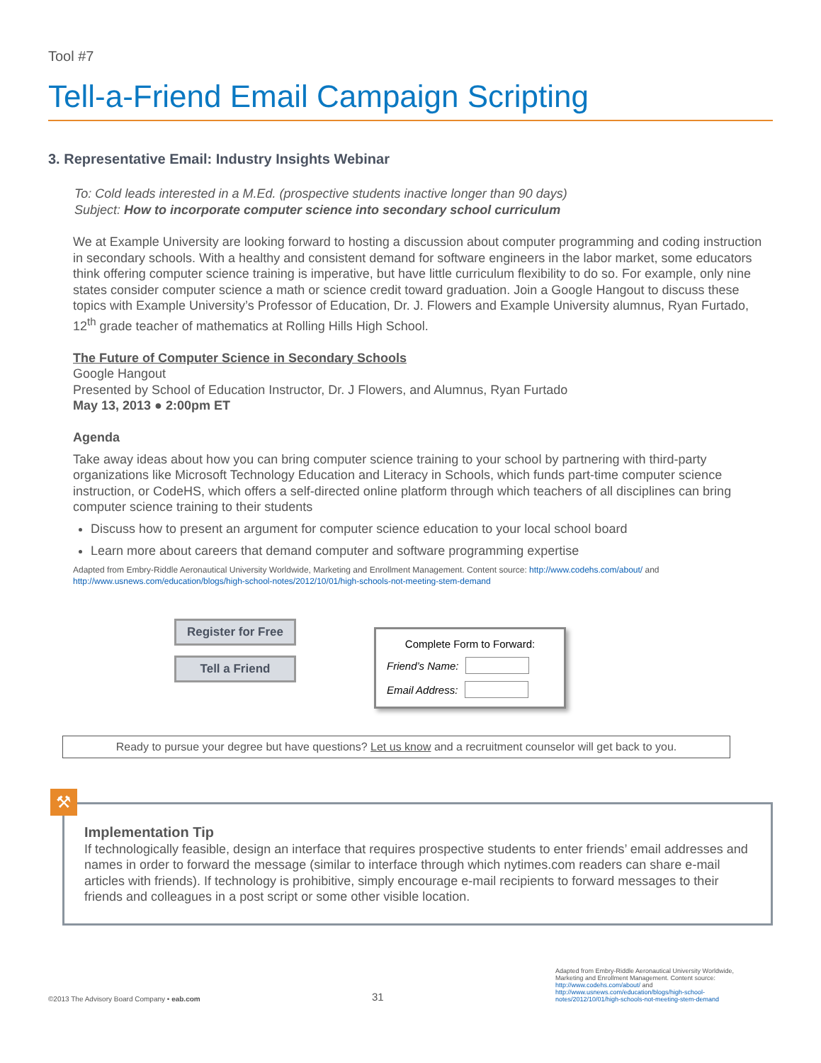Tool #7
Tell-a-Friend Email Campaign Scripting
3. Representative Email: Industry Insights Webinar
To: Cold leads interested in a M.Ed. (prospective students inactive longer than 90 days)
Subject: How to incorporate computer science into secondary school curriculum
We at Example University are looking forward to hosting a discussion about computer programming and coding instruction in secondary schools. With a healthy and consistent demand for software engineers in the labor market, some educators think offering computer science training is imperative, but have little curriculum flexibility to do so. For example, only nine states consider computer science a math or science credit toward graduation. Join a Google Hangout to discuss these topics with Example University’s Professor of Education, Dr. J. Flowers and Example University alumnus, Ryan Furtado, 12<sup>th</sup> grade teacher of mathematics at Rolling Hills High School.
The Future of Computer Science in Secondary Schools
Google Hangout
Presented by School of Education Instructor, Dr. J Flowers, and Alumnus, Ryan Furtado
May 13, 2013 ● 2:00pm ET
Agenda
Take away ideas about how you can bring computer science training to your school by partnering with third-party organizations like Microsoft Technology Education and Literacy in Schools, which funds part-time computer science instruction, or CodeHS, which offers a self-directed online platform through which teachers of all disciplines can bring computer science training to their students
Discuss how to present an argument for computer science education to your local school board
Learn more about careers that demand computer and software programming expertise
Adapted from Embry-Riddle Aeronautical University Worldwide, Marketing and Enrollment Management. Content source: http://www.codehs.com/about/ and http://www.usnews.com/education/blogs/high-school-notes/2012/10/01/high-schools-not-meeting-stem-demand
Register for Free
Tell a Friend
Complete Form to Forward:
Friend’s Name:
Email Address:
Ready to pursue your degree but have questions? Let us know and a recruitment counselor will get back to you.
⚒
Implementation Tip
If technologically feasible, design an interface that requires prospective students to enter friends’ email addresses and names in order to forward the message (similar to interface through which nytimes.com readers can share e-mail articles with friends). If technology is prohibitive, simply encourage e-mail recipients to forward messages to their friends and colleagues in a post script or some other visible location.
©2013 The Advisory Board Company • eab.com
31
Adapted from Embry-Riddle Aeronautical University Worldwide, Marketing and Enrollment Management. Content source: http://www.codehs.com/about/ and http://www.usnews.com/education/blogs/high-school-notes/2012/10/01/high-schools-not-meeting-stem-demand